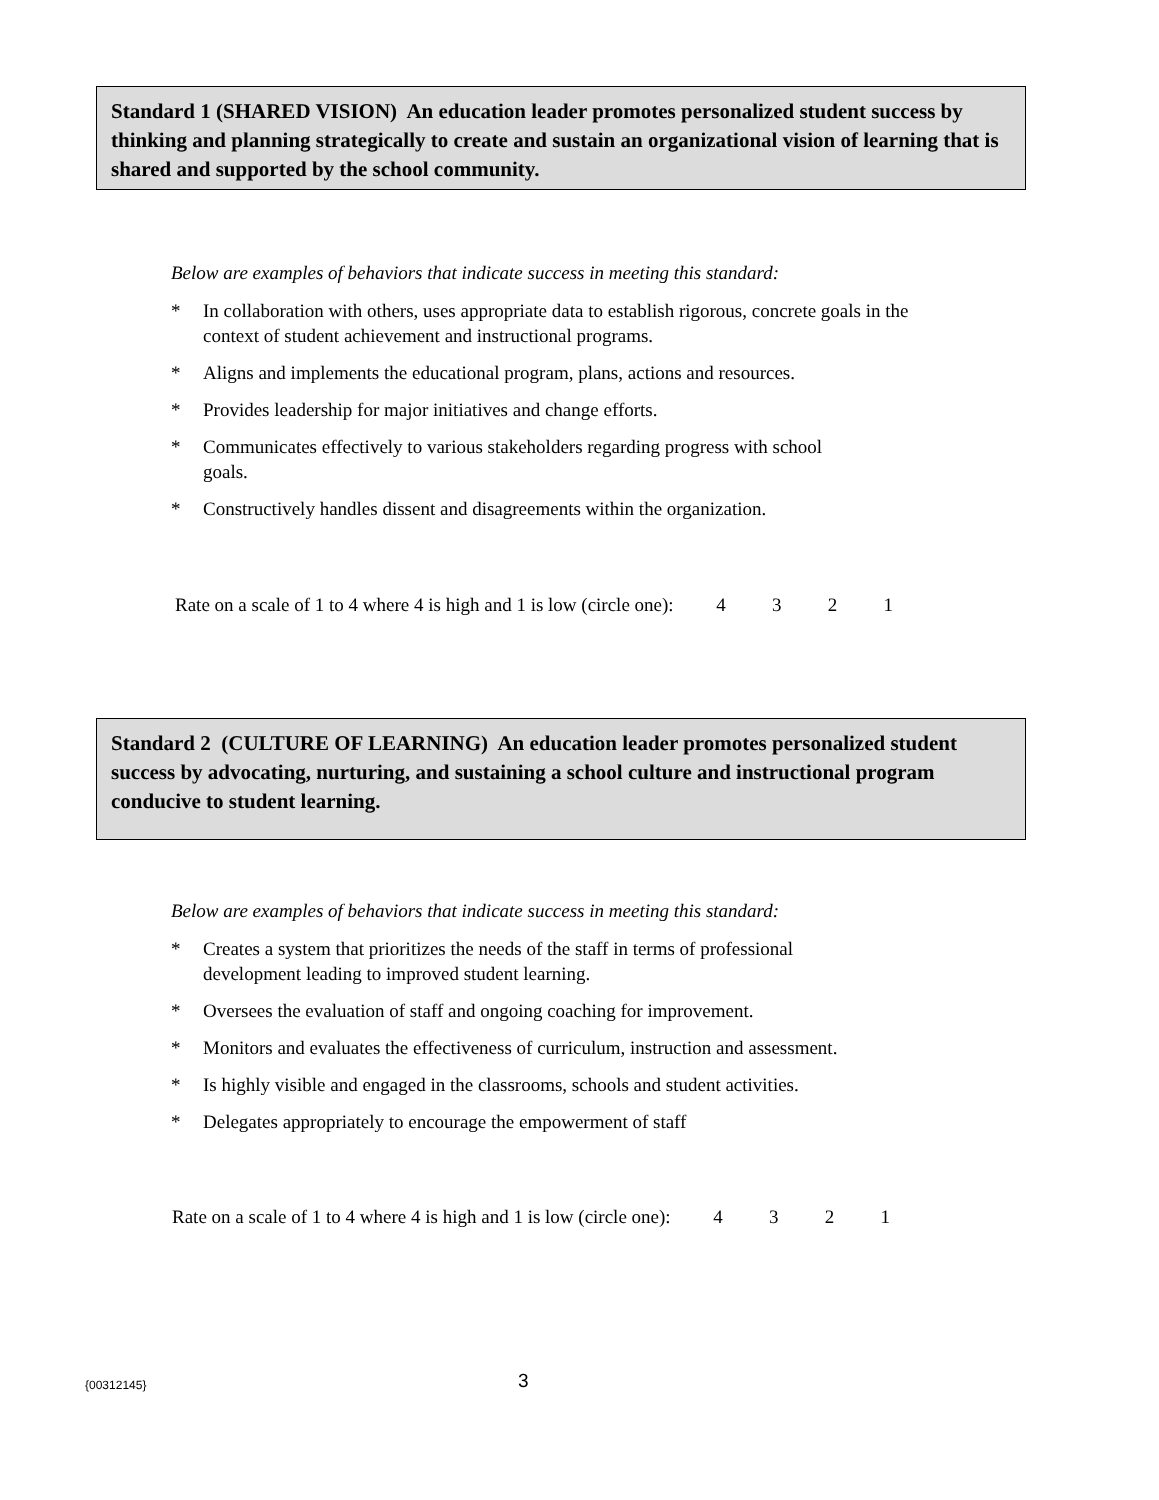Standard 1 (SHARED VISION) An education leader promotes personalized student success by thinking and planning strategically to create and sustain an organizational vision of learning that is shared and supported by the school community.
Below are examples of behaviors that indicate success in meeting this standard:
* In collaboration with others, uses appropriate data to establish rigorous, concrete goals in the context of student achievement and instructional programs.
* Aligns and implements the educational program, plans, actions and resources.
* Provides leadership for major initiatives and change efforts.
* Communicates effectively to various stakeholders regarding progress with school
goals.
* Constructively handles dissent and disagreements within the organization.
Rate on a scale of 1 to 4 where 4 is high and 1 is low (circle one): 4 3 2 1
Standard 2 (CULTURE OF LEARNING) An education leader promotes personalized student success by advocating, nurturing, and sustaining a school culture and instructional program conducive to student learning.
Below are examples of behaviors that indicate success in meeting this standard:
* Creates a system that prioritizes the needs of the staff in terms of professional
development leading to improved student learning.
* Oversees the evaluation of staff and ongoing coaching for improvement.
* Monitors and evaluates the effectiveness of curriculum, instruction and assessment.
* Is highly visible and engaged in the classrooms, schools and student activities.
* Delegates appropriately to encourage the empowerment of staff
Rate on a scale of 1 to 4 where 4 is high and 1 is low (circle one): 4 3 2 1
{00312145} 3